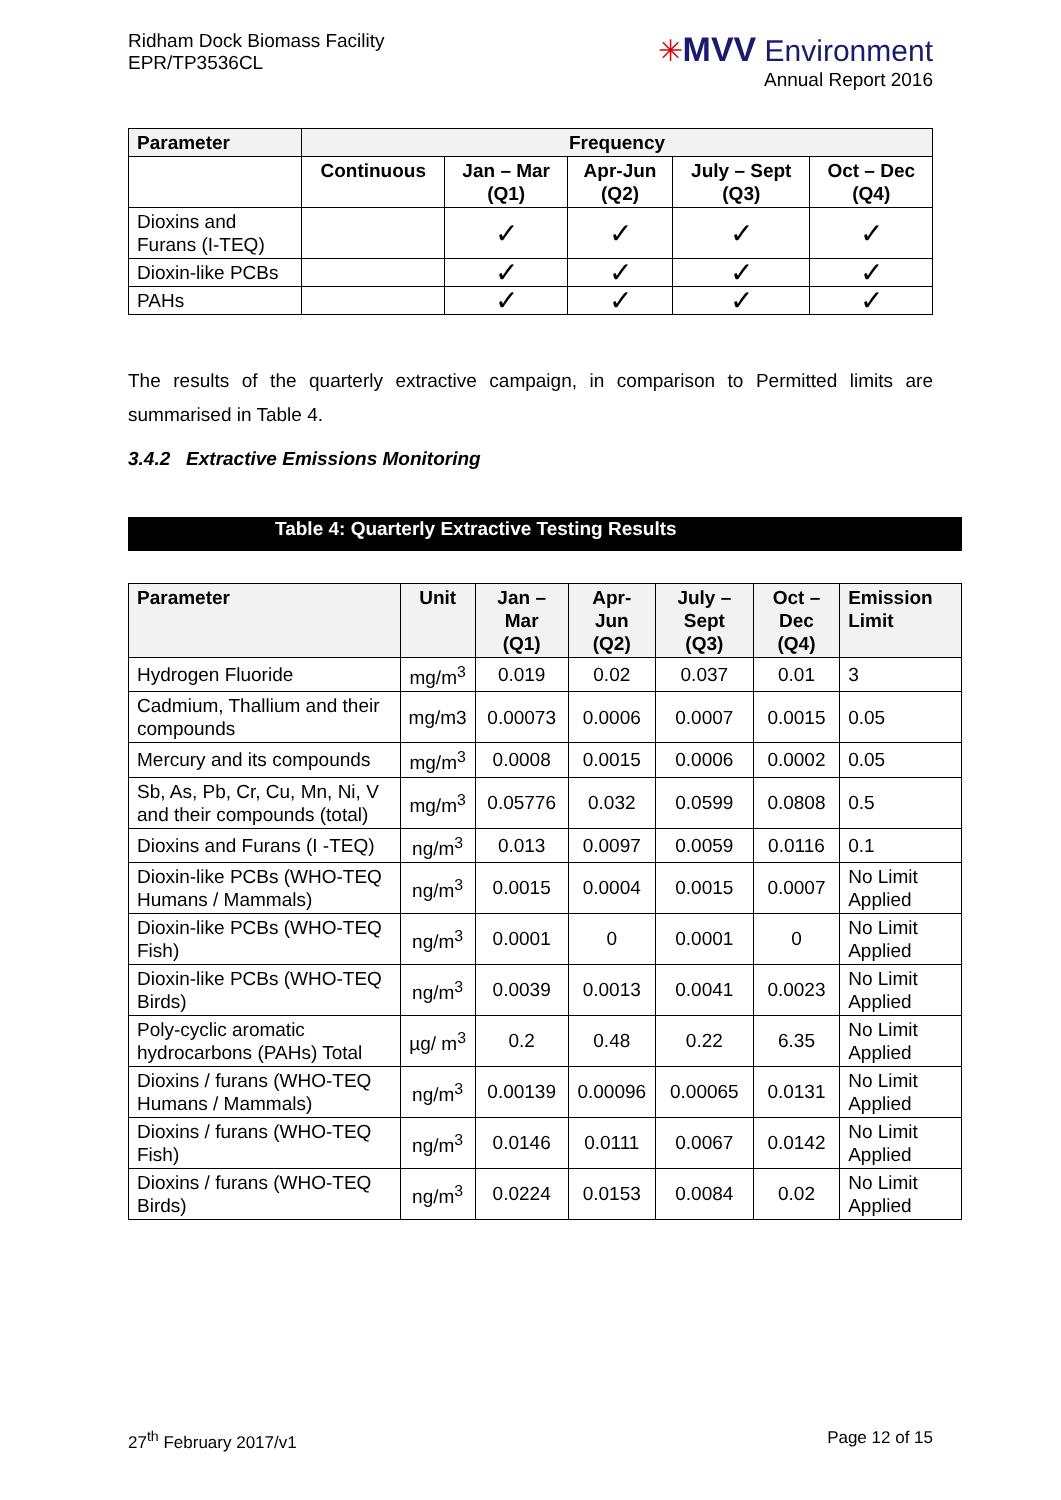Ridham Dock Biomass Facility
EPR/TP3536CL
✳MVV Environment
Annual Report 2016
| Parameter | Frequency | | | | |
| --- | --- | --- | --- | --- | --- |
| | Continuous | Jan – Mar (Q1) | Apr-Jun (Q2) | July – Sept (Q3) | Oct – Dec (Q4) |
| Dioxins and Furans (I-TEQ) | | ✓ | ✓ | ✓ | ✓ |
| Dioxin-like PCBs | | ✓ | ✓ | ✓ | ✓ |
| PAHs | | ✓ | ✓ | ✓ | ✓ |
The results of the quarterly extractive campaign, in comparison to Permitted limits are summarised in Table 4.
3.4.2 Extractive Emissions Monitoring
Table 4: Quarterly Extractive Testing Results
| Parameter | Unit | Jan – Mar (Q1) | Apr-Jun (Q2) | July – Sept (Q3) | Oct – Dec (Q4) | Emission Limit |
| --- | --- | --- | --- | --- | --- | --- |
| Hydrogen Fluoride | mg/m<sup>3</sup> | 0.019 | 0.02 | 0.037 | 0.01 | 3 |
| Cadmium, Thallium and their compounds | mg/m3 | 0.00073 | 0.0006 | 0.0007 | 0.0015 | 0.05 |
| Mercury and its compounds | mg/m<sup>3</sup> | 0.0008 | 0.0015 | 0.0006 | 0.0002 | 0.05 |
| Sb, As, Pb, Cr, Cu, Mn, Ni, V and their compounds (total) | mg/m<sup>3</sup> | 0.05776 | 0.032 | 0.0599 | 0.0808 | 0.5 |
| Dioxins and Furans (I -TEQ) | ng/m<sup>3</sup> | 0.013 | 0.0097 | 0.0059 | 0.0116 | 0.1 |
| Dioxin-like PCBs (WHO-TEQ Humans / Mammals) | ng/m<sup>3</sup> | 0.0015 | 0.0004 | 0.0015 | 0.0007 | No Limit Applied |
| Dioxin-like PCBs (WHO-TEQ Fish) | ng/m<sup>3</sup> | 0.0001 | 0 | 0.0001 | 0 | No Limit Applied |
| Dioxin-like PCBs (WHO-TEQ Birds) | ng/m<sup>3</sup> | 0.0039 | 0.0013 | 0.0041 | 0.0023 | No Limit Applied |
| Poly-cyclic aromatic hydrocarbons (PAHs) Total | µg/ m<sup>3</sup> | 0.2 | 0.48 | 0.22 | 6.35 | No Limit Applied |
| Dioxins / furans (WHO-TEQ Humans / Mammals) | ng/m<sup>3</sup> | 0.00139 | 0.00096 | 0.00065 | 0.0131 | No Limit Applied |
| Dioxins / furans (WHO-TEQ Fish) | ng/m<sup>3</sup> | 0.0146 | 0.0111 | 0.0067 | 0.0142 | No Limit Applied |
| Dioxins / furans (WHO-TEQ Birds) | ng/m<sup>3</sup> | 0.0224 | 0.0153 | 0.0084 | 0.02 | No Limit Applied |
27<sup>th</sup> February 2017/v1 Page 12 of 15